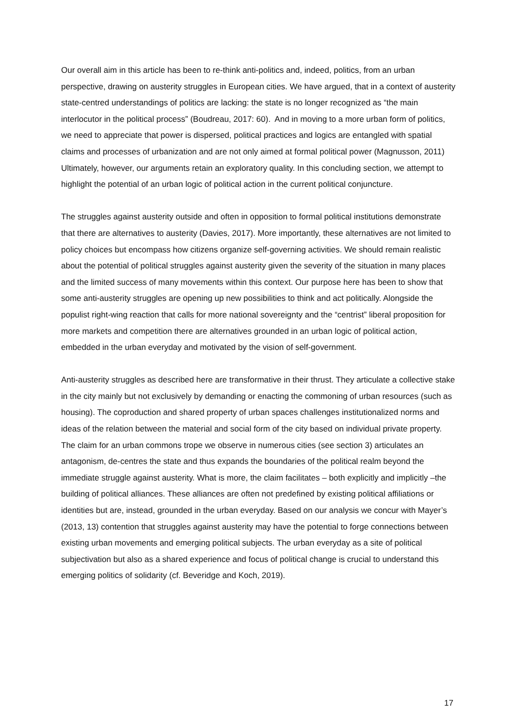Our overall aim in this article has been to re-think anti-politics and, indeed, politics, from an urban perspective, drawing on austerity struggles in European cities. We have argued, that in a context of austerity state-centred understandings of politics are lacking: the state is no longer recognized as “the main interlocutor in the political process” (Boudreau, 2017: 60). And in moving to a more urban form of politics, we need to appreciate that power is dispersed, political practices and logics are entangled with spatial claims and processes of urbanization and are not only aimed at formal political power (Magnusson, 2011) Ultimately, however, our arguments retain an exploratory quality. In this concluding section, we attempt to highlight the potential of an urban logic of political action in the current political conjuncture.
The struggles against austerity outside and often in opposition to formal political institutions demonstrate that there are alternatives to austerity (Davies, 2017). More importantly, these alternatives are not limited to policy choices but encompass how citizens organize self-governing activities. We should remain realistic about the potential of political struggles against austerity given the severity of the situation in many places and the limited success of many movements within this context. Our purpose here has been to show that some anti-austerity struggles are opening up new possibilities to think and act politically. Alongside the populist right-wing reaction that calls for more national sovereignty and the “centrist” liberal proposition for more markets and competition there are alternatives grounded in an urban logic of political action, embedded in the urban everyday and motivated by the vision of self-government.
Anti-austerity struggles as described here are transformative in their thrust. They articulate a collective stake in the city mainly but not exclusively by demanding or enacting the commoning of urban resources (such as housing). The coproduction and shared property of urban spaces challenges institutionalized norms and ideas of the relation between the material and social form of the city based on individual private property. The claim for an urban commons trope we observe in numerous cities (see section 3) articulates an antagonism, de-centres the state and thus expands the boundaries of the political realm beyond the immediate struggle against austerity. What is more, the claim facilitates – both explicitly and implicitly –the building of political alliances. These alliances are often not predefined by existing political affiliations or identities but are, instead, grounded in the urban everyday. Based on our analysis we concur with Mayer’s (2013, 13) contention that struggles against austerity may have the potential to forge connections between existing urban movements and emerging political subjects. The urban everyday as a site of political subjectivation but also as a shared experience and focus of political change is crucial to understand this emerging politics of solidarity (cf. Beveridge and Koch, 2019).
17